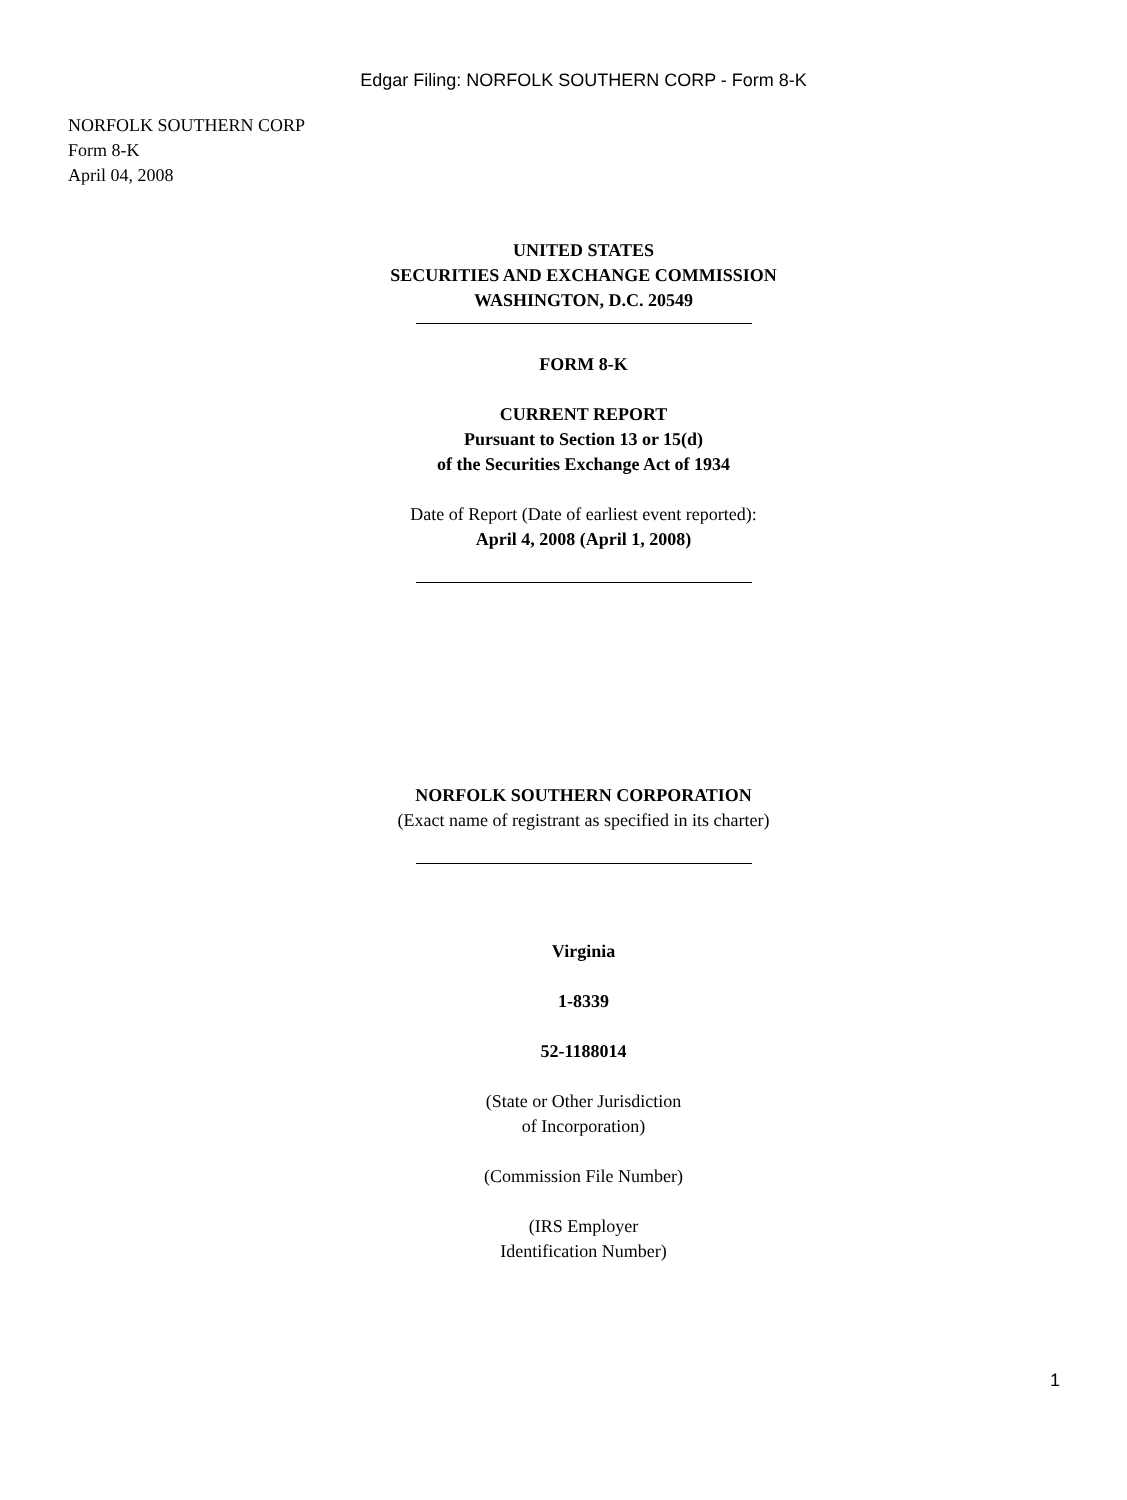Edgar Filing: NORFOLK SOUTHERN CORP - Form 8-K
NORFOLK SOUTHERN CORP
Form 8-K
April 04, 2008
UNITED STATES
SECURITIES AND EXCHANGE COMMISSION
WASHINGTON, D.C. 20549
FORM 8-K
CURRENT REPORT
Pursuant to Section 13 or 15(d)
of the Securities Exchange Act of 1934
Date of Report (Date of earliest event reported):
April 4, 2008 (April 1, 2008)
NORFOLK SOUTHERN CORPORATION
(Exact name of registrant as specified in its charter)
Virginia
1-8339
52-1188014
(State or Other Jurisdiction
of Incorporation)
(Commission File Number)
(IRS Employer
Identification Number)
1